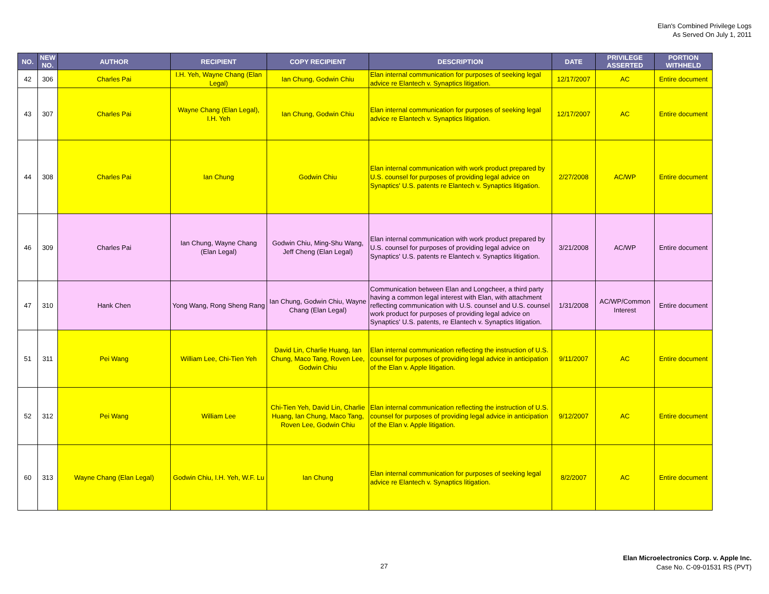Elan's Combined Privilege Logs
As Served On July 1, 2011
| NO. | NEW NO. | AUTHOR | RECIPIENT | COPY RECIPIENT | DESCRIPTION | DATE | PRIVILEGE ASSERTED | PORTION WITHHELD |
| --- | --- | --- | --- | --- | --- | --- | --- | --- |
| 42 | 306 | Charles Pai | I.H. Yeh, Wayne Chang (Elan Legal) | Ian Chung, Godwin Chiu | Elan internal communication for purposes of seeking legal advice re Elantech v. Synaptics litigation. | 12/17/2007 | AC | Entire document |
| 43 | 307 | Charles Pai | Wayne Chang (Elan Legal), I.H. Yeh | Ian Chung, Godwin Chiu | Elan internal communication for purposes of seeking legal advice re Elantech v. Synaptics litigation. | 12/17/2007 | AC | Entire document |
| 44 | 308 | Charles Pai | Ian Chung | Godwin Chiu | Elan internal communication with work product prepared by U.S. counsel for purposes of providing legal advice on Synaptics' U.S. patents re Elantech v. Synaptics litigation. | 2/27/2008 | AC/WP | Entire document |
| 46 | 309 | Charles Pai | Ian Chung, Wayne Chang (Elan Legal) | Godwin Chiu, Ming-Shu Wang, Jeff Cheng (Elan Legal) | Elan internal communication with work product prepared by U.S. counsel for purposes of providing legal advice on Synaptics' U.S. patents re Elantech v. Synaptics litigation. | 3/21/2008 | AC/WP | Entire document |
| 47 | 310 | Hank Chen | Yong Wang, Rong Sheng Rang | Ian Chung, Godwin Chiu, Wayne Chang (Elan Legal) | Communication between Elan and Longcheer, a third party having a common legal interest with Elan, with attachment reflecting communication with U.S. counsel and U.S. counsel work product for purposes of providing legal advice on Synaptics' U.S. patents, re Elantech v. Synaptics litigation. | 1/31/2008 | AC/WP/Common Interest | Entire document |
| 51 | 311 | Pei Wang | William Lee, Chi-Tien Yeh | David Lin, Charlie Huang, Ian Chung, Maco Tang, Roven Lee, Godwin Chiu | Elan internal communication reflecting the instruction of U.S. counsel for purposes of providing legal advice in anticipation of the Elan v. Apple litigation. | 9/11/2007 | AC | Entire document |
| 52 | 312 | Pei Wang | William Lee | Chi-Tien Yeh, David Lin, Charlie Huang, Ian Chung, Maco Tang, Roven Lee, Godwin Chiu | Elan internal communication reflecting the instruction of U.S. counsel for purposes of providing legal advice in anticipation of the Elan v. Apple litigation. | 9/12/2007 | AC | Entire document |
| 60 | 313 | Wayne Chang (Elan Legal) | Godwin Chiu, I.H. Yeh, W.F. Lu | Ian Chung | Elan internal communication for purposes of seeking legal advice re Elantech v. Synaptics litigation. | 8/2/2007 | AC | Entire document |
27
Elan Microelectronics Corp. v. Apple Inc.
Case No. C-09-01531 RS (PVT)